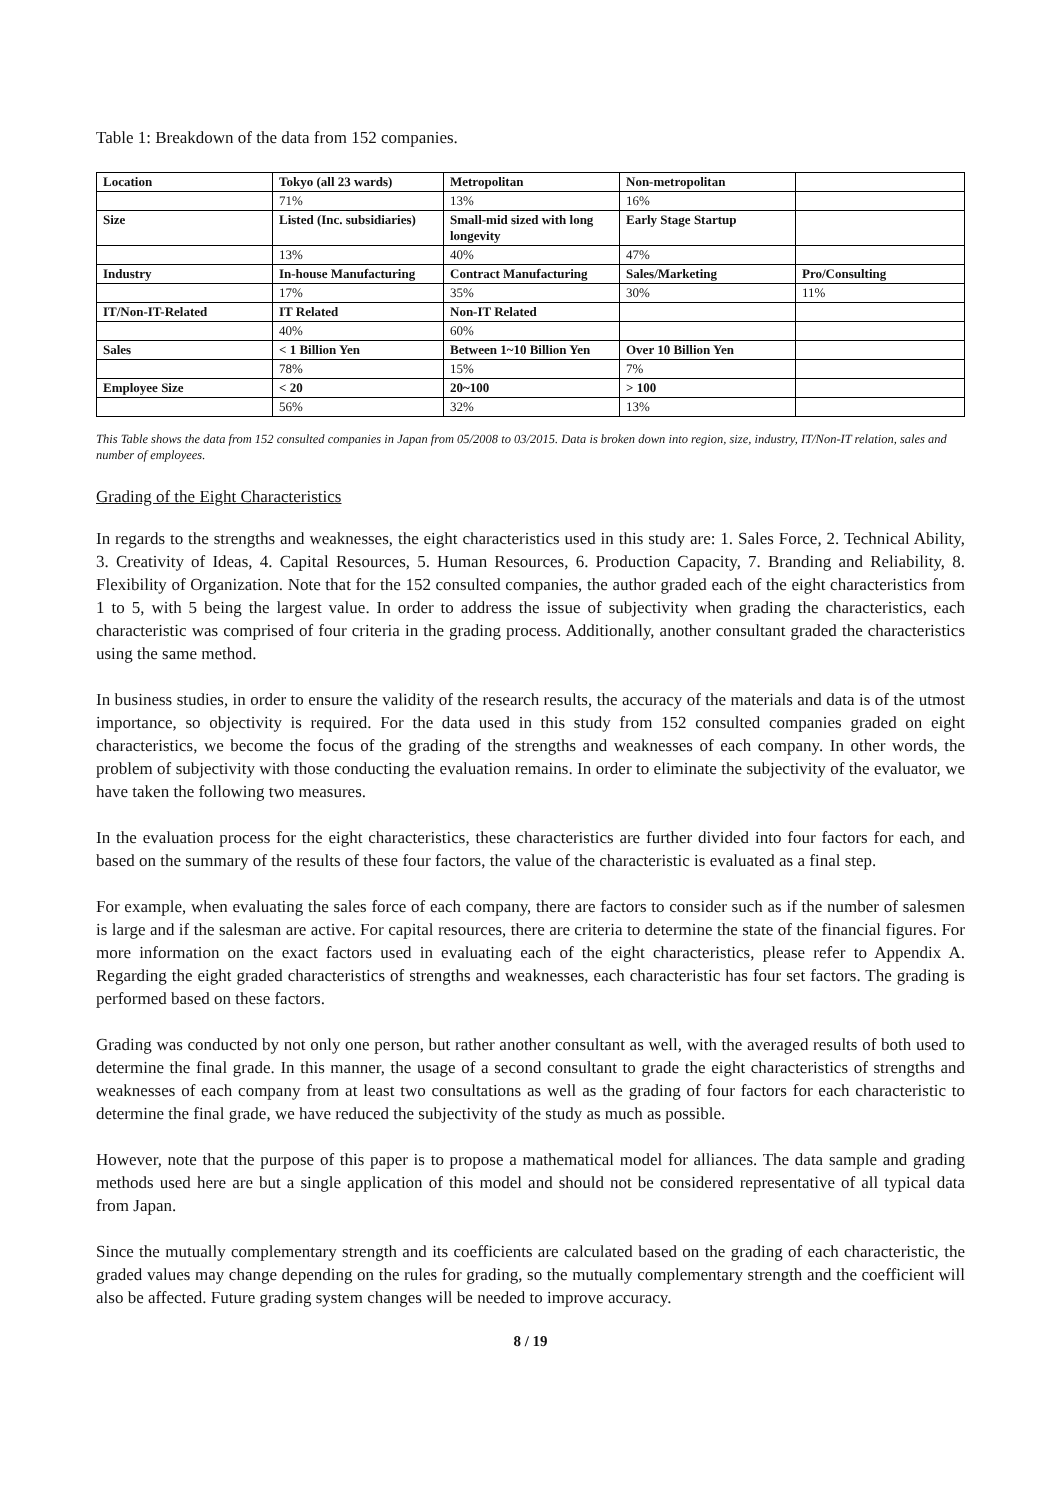Table 1: Breakdown of the data from 152 companies.
| Location | Tokyo (all 23 wards) | Metropolitan | Non-metropolitan | |
| | 71% | 13% | 16% | |
| Size | Listed (Inc. subsidiaries) | Small-mid sized with long longevity | Early Stage Startup | |
| | 13% | 40% | 47% | |
| Industry | In-house Manufacturing | Contract Manufacturing | Sales/Marketing | Pro/Consulting |
| | 17% | 35% | 30% | 11% |
| IT/Non-IT-Related | IT Related | Non-IT Related | | |
| | 40% | 60% | | |
| Sales | < 1 Billion Yen | Between 1~10 Billion Yen | Over 10 Billion Yen | |
| | 78% | 15% | 7% | |
| Employee Size | < 20 | 20~100 | > 100 | |
| | 56% | 32% | 13% | |
This Table shows the data from 152 consulted companies in Japan from 05/2008 to 03/2015. Data is broken down into region, size, industry, IT/Non-IT relation, sales and number of employees.
Grading of the Eight Characteristics
In regards to the strengths and weaknesses, the eight characteristics used in this study are: 1. Sales Force, 2. Technical Ability, 3. Creativity of Ideas, 4. Capital Resources, 5. Human Resources, 6. Production Capacity, 7. Branding and Reliability, 8. Flexibility of Organization. Note that for the 152 consulted companies, the author graded each of the eight characteristics from 1 to 5, with 5 being the largest value. In order to address the issue of subjectivity when grading the characteristics, each characteristic was comprised of four criteria in the grading process. Additionally, another consultant graded the characteristics using the same method.
In business studies, in order to ensure the validity of the research results, the accuracy of the materials and data is of the utmost importance, so objectivity is required. For the data used in this study from 152 consulted companies graded on eight characteristics, we become the focus of the grading of the strengths and weaknesses of each company. In other words, the problem of subjectivity with those conducting the evaluation remains. In order to eliminate the subjectivity of the evaluator, we have taken the following two measures.
In the evaluation process for the eight characteristics, these characteristics are further divided into four factors for each, and based on the summary of the results of these four factors, the value of the characteristic is evaluated as a final step.
For example, when evaluating the sales force of each company, there are factors to consider such as if the number of salesmen is large and if the salesman are active. For capital resources, there are criteria to determine the state of the financial figures. For more information on the exact factors used in evaluating each of the eight characteristics, please refer to Appendix A. Regarding the eight graded characteristics of strengths and weaknesses, each characteristic has four set factors. The grading is performed based on these factors.
Grading was conducted by not only one person, but rather another consultant as well, with the averaged results of both used to determine the final grade. In this manner, the usage of a second consultant to grade the eight characteristics of strengths and weaknesses of each company from at least two consultations as well as the grading of four factors for each characteristic to determine the final grade, we have reduced the subjectivity of the study as much as possible.
However, note that the purpose of this paper is to propose a mathematical model for alliances. The data sample and grading methods used here are but a single application of this model and should not be considered representative of all typical data from Japan.
Since the mutually complementary strength and its coefficients are calculated based on the grading of each characteristic, the graded values may change depending on the rules for grading, so the mutually complementary strength and the coefficient will also be affected. Future grading system changes will be needed to improve accuracy.
8 / 19